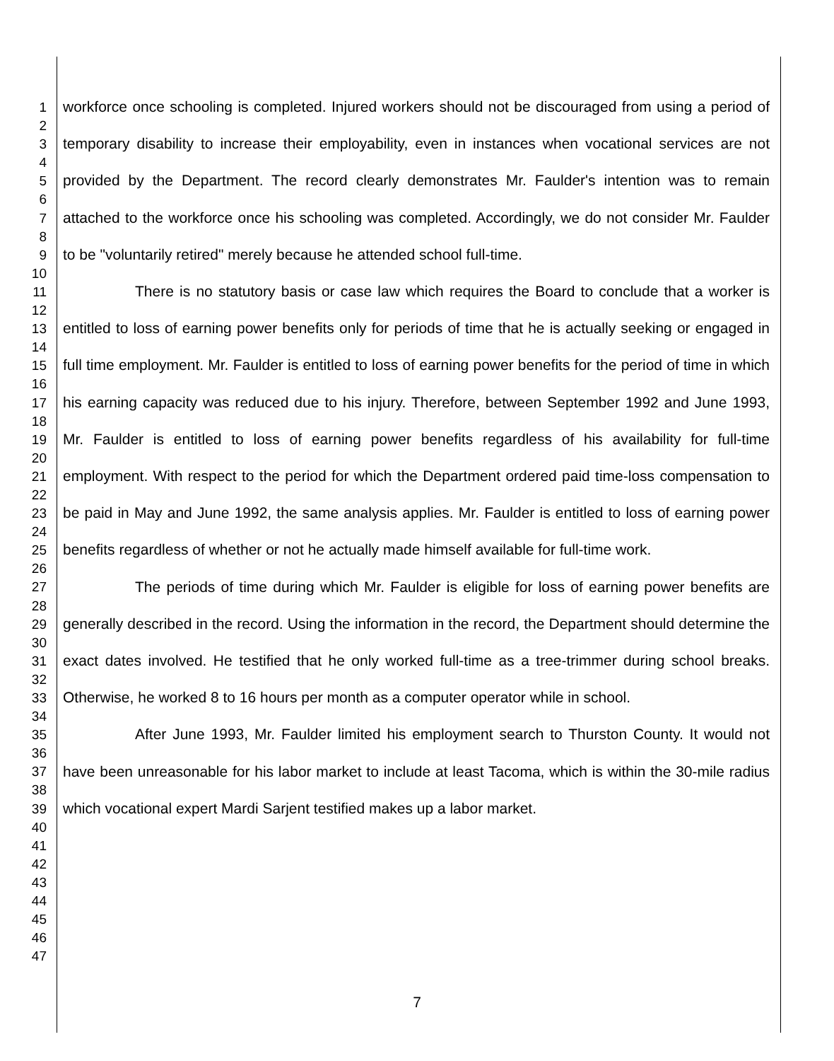1
2
3
4
5
6
7
8
9
10
11
12
13
14
15
16
17
18
19
20
21
22
23
24
25
26
27
28
29
30
31
32
33
34
35
36
37
38
39
40
41
42
43
44
45
46
47
workforce once schooling is completed. Injured workers should not be discouraged from using a period of temporary disability to increase their employability, even in instances when vocational services are not provided by the Department. The record clearly demonstrates Mr. Faulder's intention was to remain attached to the workforce once his schooling was completed. Accordingly, we do not consider Mr. Faulder to be "voluntarily retired" merely because he attended school full-time.
There is no statutory basis or case law which requires the Board to conclude that a worker is entitled to loss of earning power benefits only for periods of time that he is actually seeking or engaged in full time employment. Mr. Faulder is entitled to loss of earning power benefits for the period of time in which his earning capacity was reduced due to his injury. Therefore, between September 1992 and June 1993, Mr. Faulder is entitled to loss of earning power benefits regardless of his availability for full-time employment. With respect to the period for which the Department ordered paid time-loss compensation to be paid in May and June 1992, the same analysis applies. Mr. Faulder is entitled to loss of earning power benefits regardless of whether or not he actually made himself available for full-time work.
The periods of time during which Mr. Faulder is eligible for loss of earning power benefits are generally described in the record. Using the information in the record, the Department should determine the exact dates involved. He testified that he only worked full-time as a tree-trimmer during school breaks. Otherwise, he worked 8 to 16 hours per month as a computer operator while in school.
After June 1993, Mr. Faulder limited his employment search to Thurston County. It would not have been unreasonable for his labor market to include at least Tacoma, which is within the 30-mile radius which vocational expert Mardi Sarjent testified makes up a labor market.
7